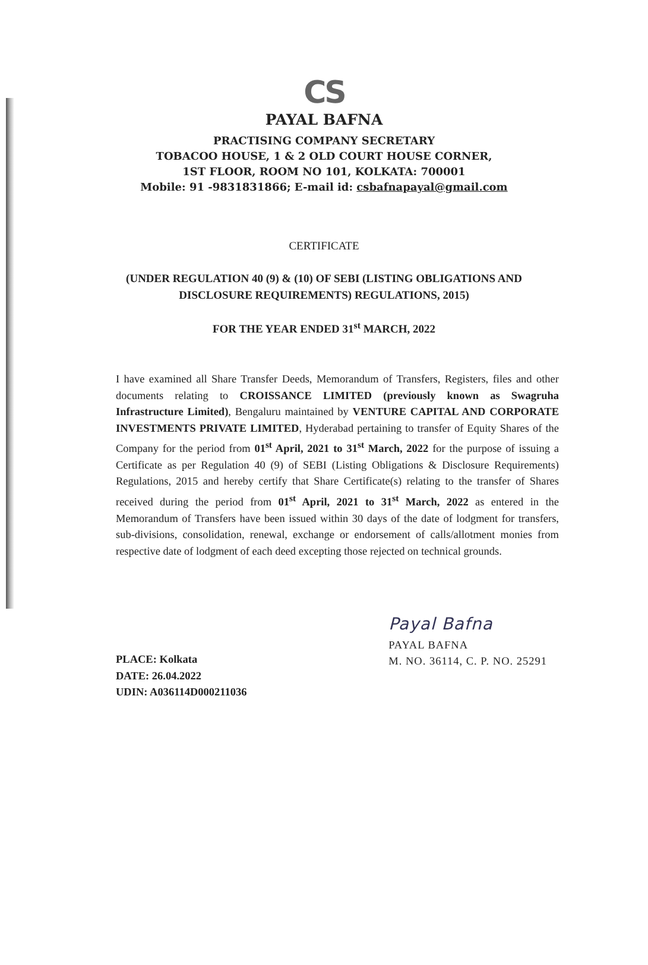CS
PAYAL BAFNA
PRACTISING COMPANY SECRETARY
TOBACOO HOUSE, 1 & 2 OLD COURT HOUSE CORNER,
1ST FLOOR, ROOM NO 101, KOLKATA: 700001
Mobile: 91 -9831831866; E-mail id: csbafnapayal@gmail.com
CERTIFICATE
(UNDER REGULATION 40 (9) & (10) OF SEBI (LISTING OBLIGATIONS AND
DISCLOSURE REQUIREMENTS) REGULATIONS, 2015)
FOR THE YEAR ENDED 31<sup>st</sup> MARCH, 2022
I have examined all Share Transfer Deeds, Memorandum of Transfers, Registers, files and other documents relating to CROISSANCE LIMITED (previously known as Swagruha Infrastructure Limited), Bengaluru maintained by VENTURE CAPITAL AND CORPORATE INVESTMENTS PRIVATE LIMITED, Hyderabad pertaining to transfer of Equity Shares of the Company for the period from 01<sup>st</sup> April, 2021 to 31<sup>st</sup> March, 2022 for the purpose of issuing a Certificate as per Regulation 40 (9) of SEBI (Listing Obligations & Disclosure Requirements) Regulations, 2015 and hereby certify that Share Certificate(s) relating to the transfer of Shares received during the period from 01<sup>st</sup> April, 2021 to 31<sup>st</sup> March, 2022 as entered in the Memorandum of Transfers have been issued within 30 days of the date of lodgment for transfers, sub-divisions, consolidation, renewal, exchange or endorsement of calls/allotment monies from respective date of lodgment of each deed excepting those rejected on technical grounds.
PLACE: Kolkata
DATE: 26.04.2022
UDIN: A036114D000211036
Payal Bafna
PAYAL BAFNA
M. NO. 36114, C. P. NO. 25291